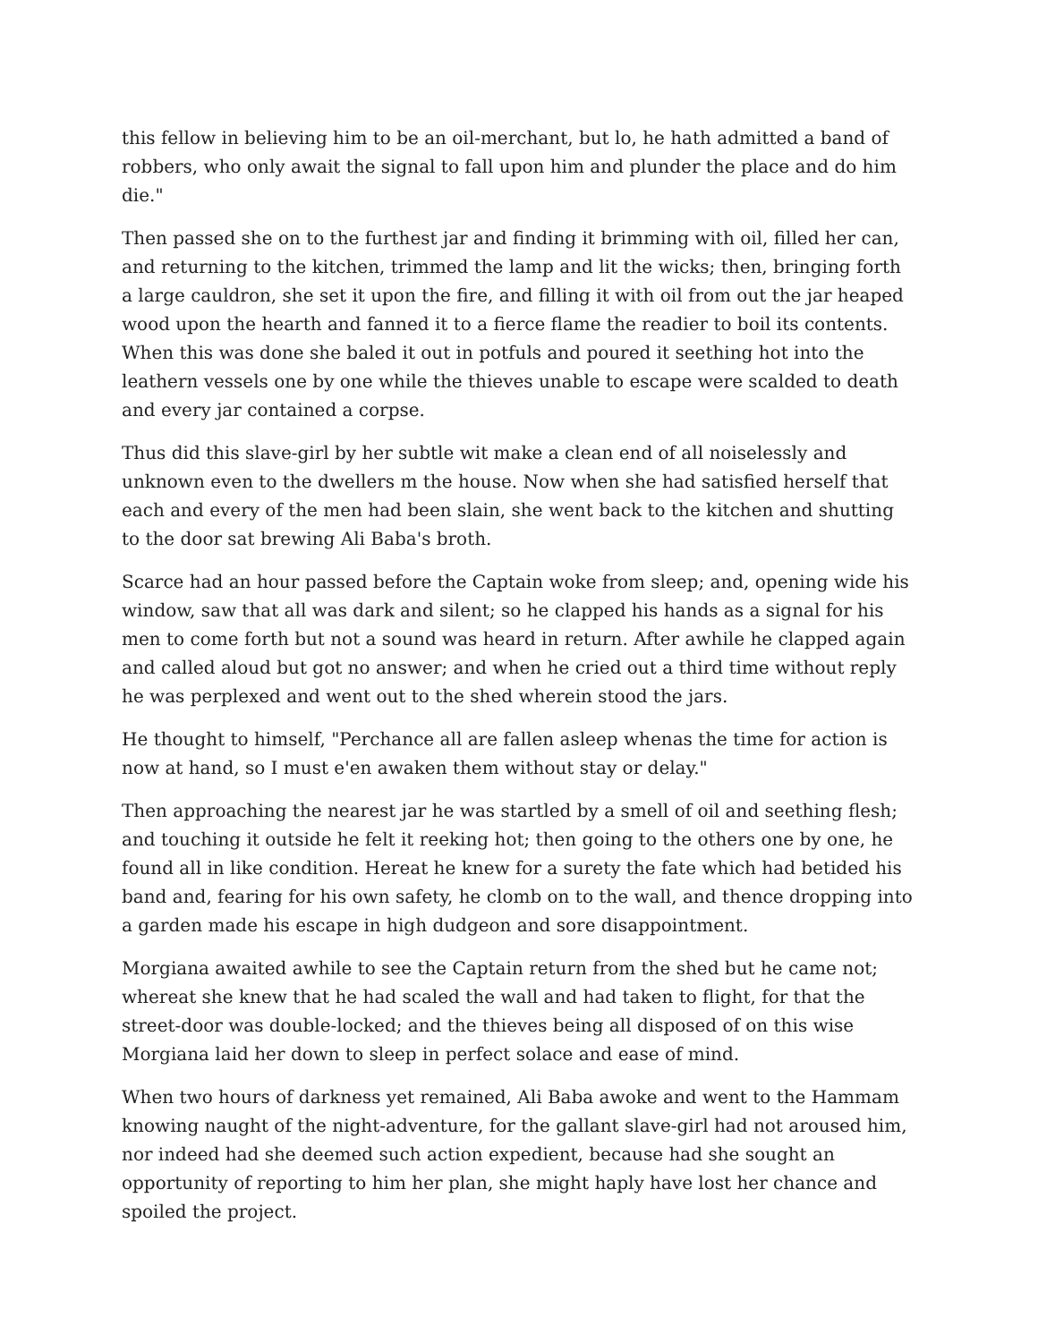this fellow in believing him to be an oil-merchant, but lo, he hath admitted a band of robbers, who only await the signal to fall upon him and plunder the place and do him die."
Then passed she on to the furthest jar and finding it brimming with oil, filled her can, and returning to the kitchen, trimmed the lamp and lit the wicks; then, bringing forth a large cauldron, she set it upon the fire, and filling it with oil from out the jar heaped wood upon the hearth and fanned it to a fierce flame the readier to boil its contents. When this was done she baled it out in potfuls and poured it seething hot into the leathern vessels one by one while the thieves unable to escape were scalded to death and every jar contained a corpse.
Thus did this slave-girl by her subtle wit make a clean end of all noiselessly and unknown even to the dwellers m the house. Now when she had satisfied herself that each and every of the men had been slain, she went back to the kitchen and shutting to the door sat brewing Ali Baba's broth.
Scarce had an hour passed before the Captain woke from sleep; and, opening wide his window, saw that all was dark and silent; so he clapped his hands as a signal for his men to come forth but not a sound was heard in return. After awhile he clapped again and called aloud but got no answer; and when he cried out a third time without reply he was perplexed and went out to the shed wherein stood the jars.
He thought to himself, "Perchance all are fallen asleep whenas the time for action is now at hand, so I must e'en awaken them without stay or delay."
Then approaching the nearest jar he was startled by a smell of oil and seething flesh; and touching it outside he felt it reeking hot; then going to the others one by one, he found all in like condition. Hereat he knew for a surety the fate which had betided his band and, fearing for his own safety, he clomb on to the wall, and thence dropping into a garden made his escape in high dudgeon and sore disappointment.
Morgiana awaited awhile to see the Captain return from the shed but he came not; whereat she knew that he had scaled the wall and had taken to flight, for that the street-door was double-locked; and the thieves being all disposed of on this wise Morgiana laid her down to sleep in perfect solace and ease of mind.
When two hours of darkness yet remained, Ali Baba awoke and went to the Hammam knowing naught of the night-adventure, for the gallant slave-girl had not aroused him, nor indeed had she deemed such action expedient, because had she sought an opportunity of reporting to him her plan, she might haply have lost her chance and spoiled the project.